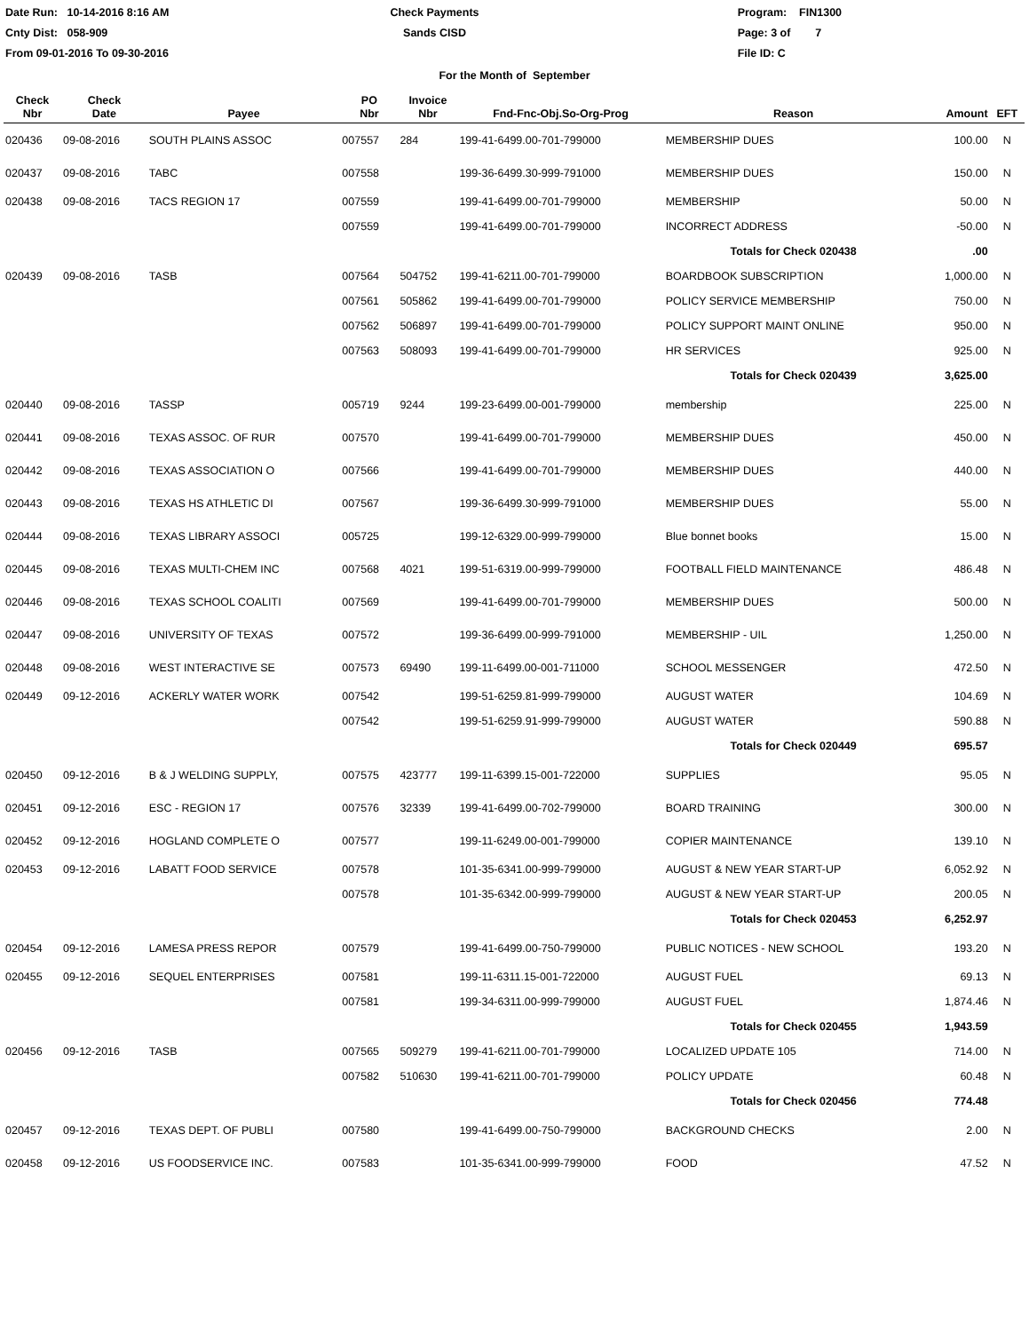Date Run: 10-14-2016 8:16 AM
Cnty Dist: 058-909
From 09-01-2016 To 09-30-2016
Check Payments
Sands CISD
Program: FIN1300
Page: 3 of 7
File ID: C
For the Month of September
| Check Nbr | Check Date | Payee | PO Nbr | Invoice Nbr | Fnd-Fnc-Obj.So-Org-Prog | Reason | Amount | EFT |
| --- | --- | --- | --- | --- | --- | --- | --- | --- |
| 020436 | 09-08-2016 | SOUTH PLAINS ASSOC | 007557 | 284 | 199-41-6499.00-701-799000 | MEMBERSHIP DUES | 100.00 | N |
| 020437 | 09-08-2016 | TABC | 007558 | | 199-36-6499.30-999-791000 | MEMBERSHIP DUES | 150.00 | N |
| 020438 | 09-08-2016 | TACS REGION 17 | 007559 | | 199-41-6499.00-701-799000 | MEMBERSHIP | 50.00 | N |
| | | | 007559 | | 199-41-6499.00-701-799000 | INCORRECT ADDRESS | -50.00 | N |
| | | | | | | Totals for Check 020438 | .00 | |
| 020439 | 09-08-2016 | TASB | 007564 | 504752 | 199-41-6211.00-701-799000 | BOARDBOOK SUBSCRIPTION | 1,000.00 | N |
| | | | 007561 | 505862 | 199-41-6499.00-701-799000 | POLICY SERVICE MEMBERSHIP | 750.00 | N |
| | | | 007562 | 506897 | 199-41-6499.00-701-799000 | POLICY SUPPORT MAINT ONLINE | 950.00 | N |
| | | | 007563 | 508093 | 199-41-6499.00-701-799000 | HR SERVICES | 925.00 | N |
| | | | | | | Totals for Check 020439 | 3,625.00 | |
| 020440 | 09-08-2016 | TASSP | 005719 | 9244 | 199-23-6499.00-001-799000 | membership | 225.00 | N |
| 020441 | 09-08-2016 | TEXAS ASSOC. OF RUR | 007570 | | 199-41-6499.00-701-799000 | MEMBERSHIP DUES | 450.00 | N |
| 020442 | 09-08-2016 | TEXAS ASSOCIATION O | 007566 | | 199-41-6499.00-701-799000 | MEMBERSHIP DUES | 440.00 | N |
| 020443 | 09-08-2016 | TEXAS HS ATHLETIC DI | 007567 | | 199-36-6499.30-999-791000 | MEMBERSHIP DUES | 55.00 | N |
| 020444 | 09-08-2016 | TEXAS LIBRARY ASSOCI | 005725 | | 199-12-6329.00-999-799000 | Blue bonnet books | 15.00 | N |
| 020445 | 09-08-2016 | TEXAS MULTI-CHEM INC | 007568 | 4021 | 199-51-6319.00-999-799000 | FOOTBALL FIELD MAINTENANCE | 486.48 | N |
| 020446 | 09-08-2016 | TEXAS SCHOOL COALITI | 007569 | | 199-41-6499.00-701-799000 | MEMBERSHIP DUES | 500.00 | N |
| 020447 | 09-08-2016 | UNIVERSITY OF TEXAS | 007572 | | 199-36-6499.00-999-791000 | MEMBERSHIP - UIL | 1,250.00 | N |
| 020448 | 09-08-2016 | WEST INTERACTIVE SE | 007573 | 69490 | 199-11-6499.00-001-711000 | SCHOOL MESSENGER | 472.50 | N |
| 020449 | 09-12-2016 | ACKERLY WATER WORK | 007542 | | 199-51-6259.81-999-799000 | AUGUST WATER | 104.69 | N |
| | | | 007542 | | 199-51-6259.91-999-799000 | AUGUST WATER | 590.88 | N |
| | | | | | | Totals for Check 020449 | 695.57 | |
| 020450 | 09-12-2016 | B & J WELDING SUPPLY, | 007575 | 423777 | 199-11-6399.15-001-722000 | SUPPLIES | 95.05 | N |
| 020451 | 09-12-2016 | ESC - REGION 17 | 007576 | 32339 | 199-41-6499.00-702-799000 | BOARD TRAINING | 300.00 | N |
| 020452 | 09-12-2016 | HOGLAND COMPLETE O | 007577 | | 199-11-6249.00-001-799000 | COPIER MAINTENANCE | 139.10 | N |
| 020453 | 09-12-2016 | LABATT FOOD SERVICE | 007578 | | 101-35-6341.00-999-799000 | AUGUST & NEW YEAR START-UP | 6,052.92 | N |
| | | | 007578 | | 101-35-6342.00-999-799000 | AUGUST & NEW YEAR START-UP | 200.05 | N |
| | | | | | | Totals for Check 020453 | 6,252.97 | |
| 020454 | 09-12-2016 | LAMESA PRESS REPOR | 007579 | | 199-41-6499.00-750-799000 | PUBLIC NOTICES - NEW SCHOOL | 193.20 | N |
| 020455 | 09-12-2016 | SEQUEL ENTERPRISES | 007581 | | 199-11-6311.15-001-722000 | AUGUST FUEL | 69.13 | N |
| | | | 007581 | | 199-34-6311.00-999-799000 | AUGUST FUEL | 1,874.46 | N |
| | | | | | | Totals for Check 020455 | 1,943.59 | |
| 020456 | 09-12-2016 | TASB | 007565 | 509279 | 199-41-6211.00-701-799000 | LOCALIZED UPDATE 105 | 714.00 | N |
| | | | 007582 | 510630 | 199-41-6211.00-701-799000 | POLICY UPDATE | 60.48 | N |
| | | | | | | Totals for Check 020456 | 774.48 | |
| 020457 | 09-12-2016 | TEXAS DEPT. OF PUBLI | 007580 | | 199-41-6499.00-750-799000 | BACKGROUND CHECKS | 2.00 | N |
| 020458 | 09-12-2016 | US FOODSERVICE INC. | 007583 | | 101-35-6341.00-999-799000 | FOOD | 47.52 | N |